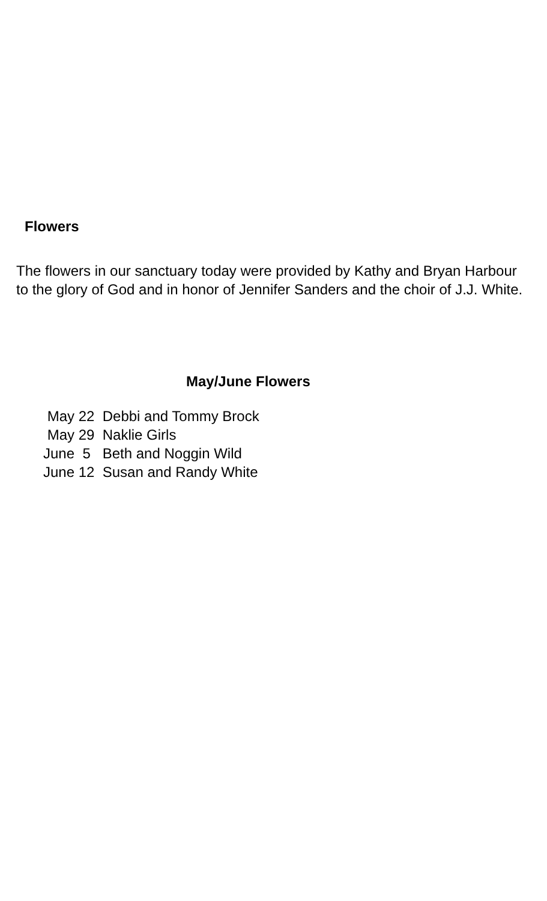Flowers
The flowers in our sanctuary today were provided by Kathy and Bryan Harbour to the glory of God and in honor of Jennifer Sanders and the choir of J.J. White.
May/June Flowers
May 22 Debbi and Tommy Brock
May 29 Naklie Girls
June 5 Beth and Noggin Wild
June 12 Susan and Randy White